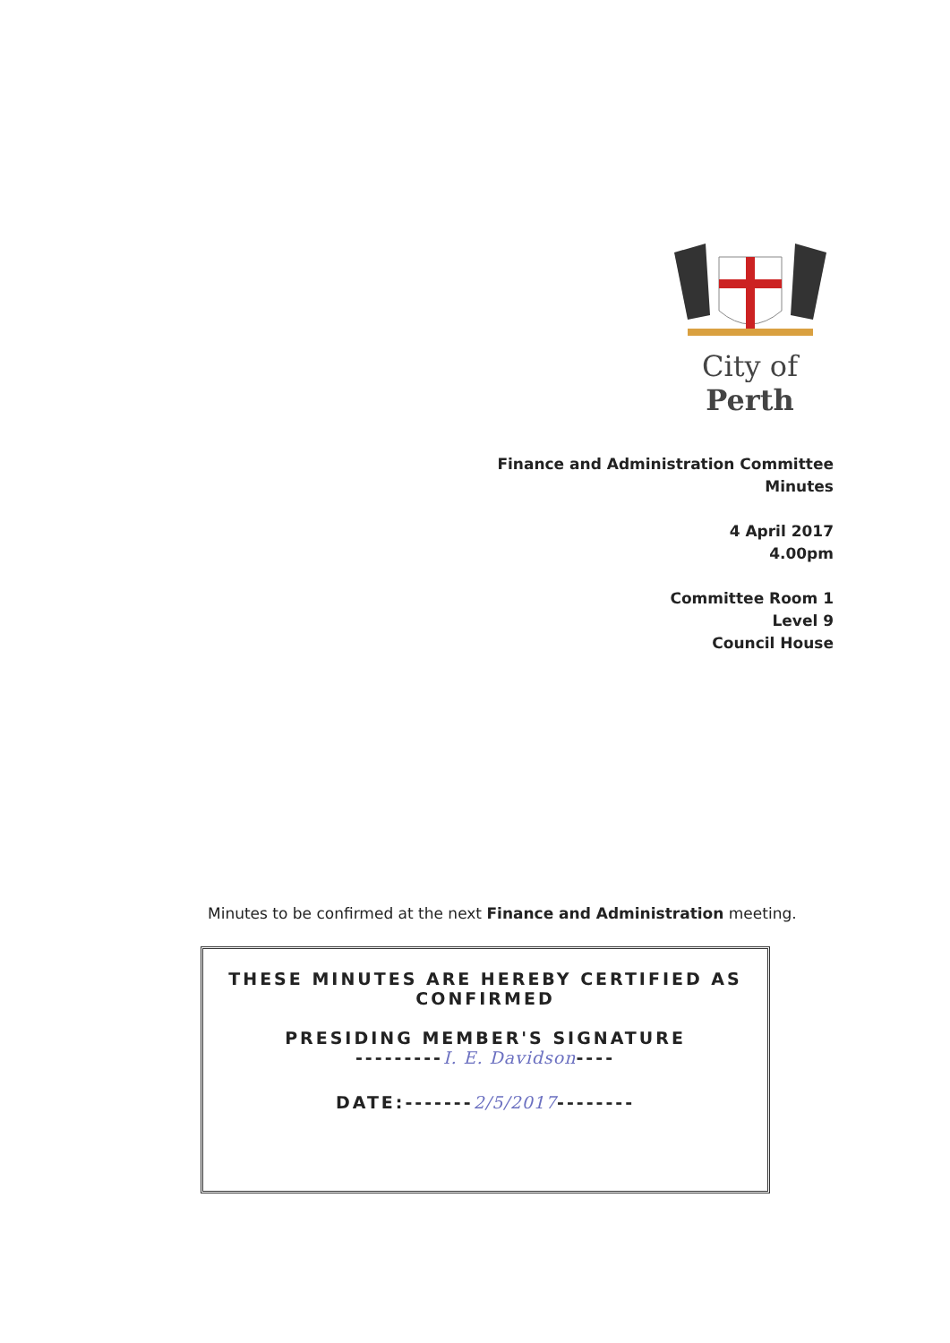City of Perth
Finance and Administration Committee
Minutes
4 April 2017
4.00pm
Committee Room 1
Level 9
Council House
Minutes to be confirmed at the next Finance and Administration meeting.
THESE MINUTES ARE HEREBY CERTIFIED AS
CONFIRMED
PRESIDING MEMBER'S SIGNATURE
---------I. E. Davidson----
DATE:-------2/5/2017--------